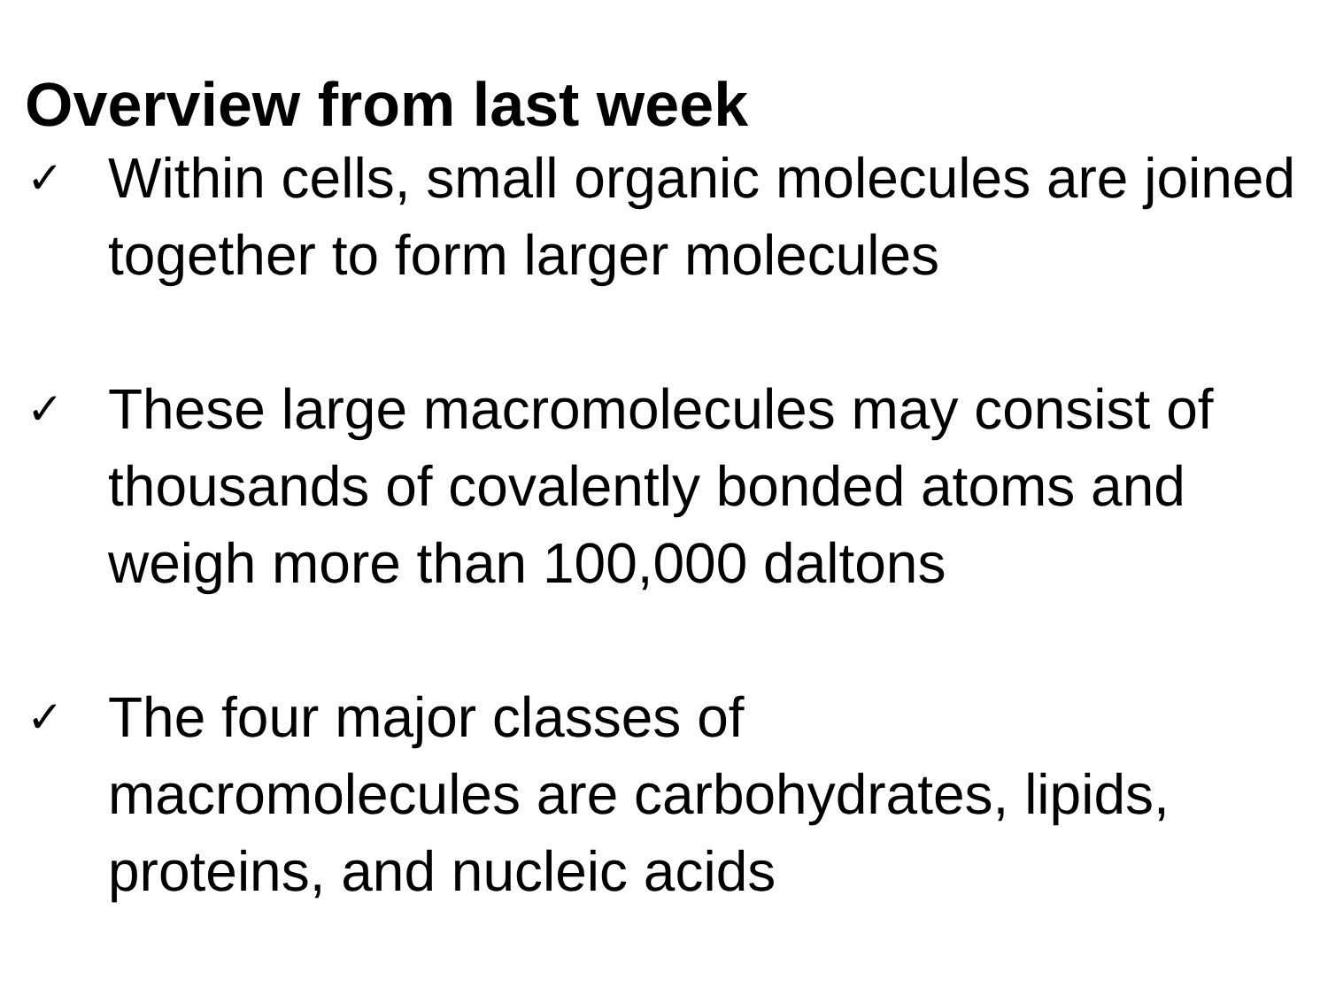Overview from last week
✓
Within cells, small organic molecules are joined together to form larger molecules
✓
These large macromolecules may consist of thousands of covalently bonded atoms and weigh more than 100,000 daltons
✓
The four major classes of
macromolecules are carbohydrates, lipids, proteins, and nucleic acids